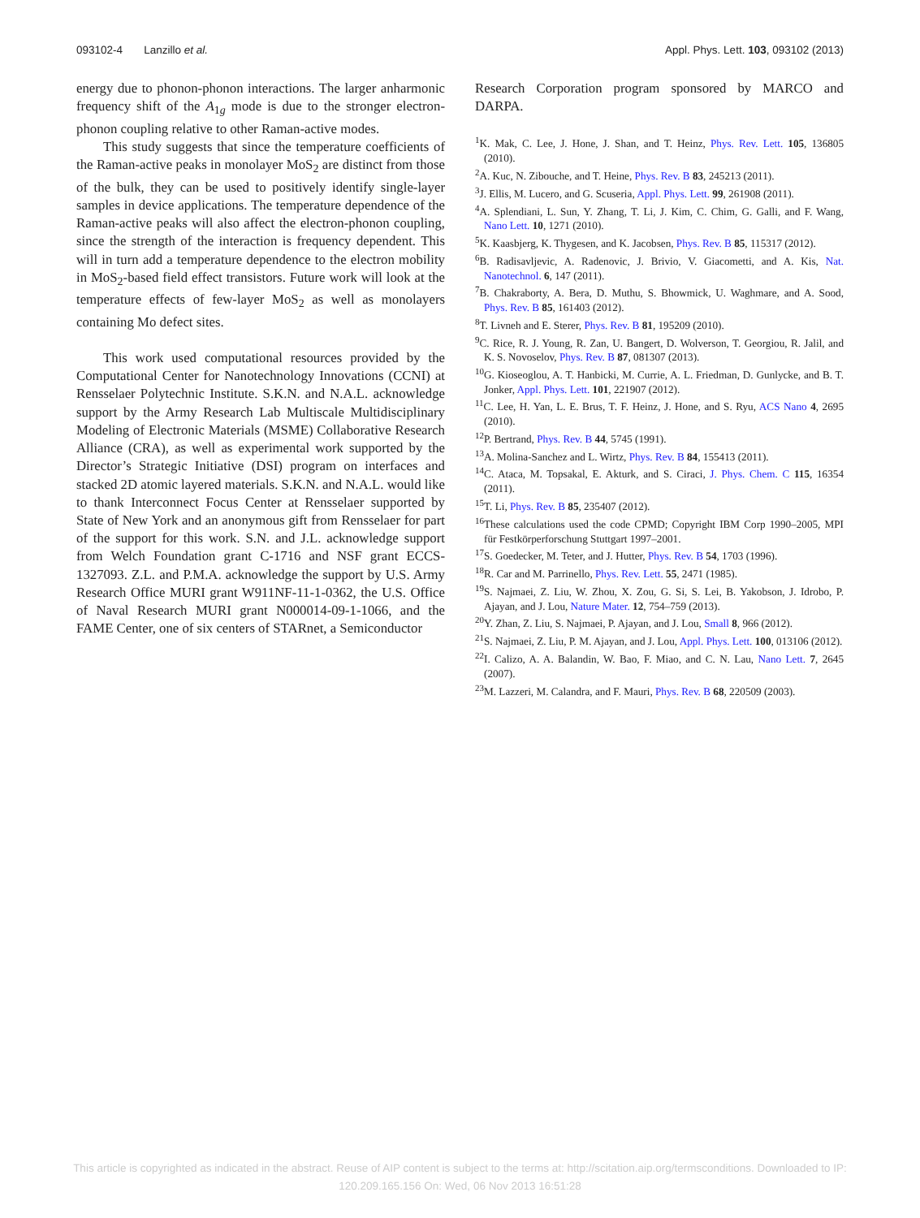093102-4 Lanzillo et al. Appl. Phys. Lett. 103, 093102 (2013)
energy due to phonon-phonon interactions. The larger anharmonic frequency shift of the A<sub>1g</sub> mode is due to the stronger electron-phonon coupling relative to other Raman-active modes.
This study suggests that since the temperature coefficients of the Raman-active peaks in monolayer MoS<sub>2</sub> are distinct from those of the bulk, they can be used to positively identify single-layer samples in device applications. The temperature dependence of the Raman-active peaks will also affect the electron-phonon coupling, since the strength of the interaction is frequency dependent. This will in turn add a temperature dependence to the electron mobility in MoS<sub>2</sub>-based field effect transistors. Future work will look at the temperature effects of few-layer MoS<sub>2</sub> as well as monolayers containing Mo defect sites.
This work used computational resources provided by the Computational Center for Nanotechnology Innovations (CCNI) at Rensselaer Polytechnic Institute. S.K.N. and N.A.L. acknowledge support by the Army Research Lab Multiscale Multidisciplinary Modeling of Electronic Materials (MSME) Collaborative Research Alliance (CRA), as well as experimental work supported by the Director’s Strategic Initiative (DSI) program on interfaces and stacked 2D atomic layered materials. S.K.N. and N.A.L. would like to thank Interconnect Focus Center at Rensselaer supported by State of New York and an anonymous gift from Rensselaer for part of the support for this work. S.N. and J.L. acknowledge support from Welch Foundation grant C-1716 and NSF grant ECCS-1327093. Z.L. and P.M.A. acknowledge the support by U.S. Army Research Office MURI grant W911NF-11-1-0362, the U.S. Office of Naval Research MURI grant N000014-09-1-1066, and the FAME Center, one of six centers of STARnet, a Semiconductor
Research Corporation program sponsored by MARCO and DARPA.
<sup>1</sup> K. Mak, C. Lee, J. Hone, J. Shan, and T. Heinz, Phys. Rev. Lett. 105, 136805 (2010).
<sup>2</sup> A. Kuc, N. Zibouche, and T. Heine, Phys. Rev. B 83, 245213 (2011).
<sup>3</sup> J. Ellis, M. Lucero, and G. Scuseria, Appl. Phys. Lett. 99, 261908 (2011).
<sup>4</sup> A. Splendiani, L. Sun, Y. Zhang, T. Li, J. Kim, C. Chim, G. Galli, and F. Wang, Nano Lett. 10, 1271 (2010).
<sup>5</sup> K. Kaasbjerg, K. Thygesen, and K. Jacobsen, Phys. Rev. B 85, 115317 (2012).
<sup>6</sup>B. Radisavljevic, A. Radenovic, J. Brivio, V. Giacometti, and A. Kis, Nat. Nanotechnol. 6, 147 (2011).
<sup>7</sup>B. Chakraborty, A. Bera, D. Muthu, S. Bhowmick, U. Waghmare, and A. Sood, Phys. Rev. B 85, 161403 (2012).
<sup>8</sup> T. Livneh and E. Sterer, Phys. Rev. B 81, 195209 (2010).
<sup>9</sup>C. Rice, R. J. Young, R. Zan, U. Bangert, D. Wolverson, T. Georgiou, R. Jalil, and K. S. Novoselov, Phys. Rev. B 87, 081307 (2013).
<sup>10</sup> G. Kioseoglou, A. T. Hanbicki, M. Currie, A. L. Friedman, D. Gunlycke, and B. T. Jonker, Appl. Phys. Lett. 101, 221907 (2012).
<sup>11</sup>C. Lee, H. Yan, L. E. Brus, T. F. Heinz, J. Hone, and S. Ryu, ACS Nano 4, 2695 (2010).
<sup>12</sup> P. Bertrand, Phys. Rev. B 44, 5745 (1991).
<sup>13</sup> A. Molina-Sanchez and L. Wirtz, Phys. Rev. B 84, 155413 (2011).
<sup>14</sup>C. Ataca, M. Topsakal, E. Akturk, and S. Ciraci, J. Phys. Chem. C 115, 16354 (2011).
<sup>15</sup> T. Li, Phys. Rev. B 85, 235407 (2012).
<sup>16</sup> These calculations used the code CPMD; Copyright IBM Corp 1990–2005, MPI für Festkörperforschung Stuttgart 1997–2001.
<sup>17</sup>S. Goedecker, M. Teter, and J. Hutter, Phys. Rev. B 54, 1703 (1996).
<sup>18</sup> R. Car and M. Parrinello, Phys. Rev. Lett. 55, 2471 (1985).
<sup>19</sup>S. Najmaei, Z. Liu, W. Zhou, X. Zou, G. Si, S. Lei, B. Yakobson, J. Idrobo, P. Ajayan, and J. Lou, Nature Mater. 12, 754–759 (2013).
<sup>20</sup> Y. Zhan, Z. Liu, S. Najmaei, P. Ajayan, and J. Lou, Small 8, 966 (2012).
<sup>21</sup>S. Najmaei, Z. Liu, P. M. Ajayan, and J. Lou, Appl. Phys. Lett. 100, 013106 (2012).
<sup>22</sup> I. Calizo, A. A. Balandin, W. Bao, F. Miao, and C. N. Lau, Nano Lett. 7, 2645 (2007).
<sup>23</sup> M. Lazzeri, M. Calandra, and F. Mauri, Phys. Rev. B 68, 220509 (2003).
This article is copyrighted as indicated in the abstract. Reuse of AIP content is subject to the terms at: http://scitation.aip.org/termsconditions. Downloaded to IP:
120.209.165.156 On: Wed, 06 Nov 2013 16:51:28